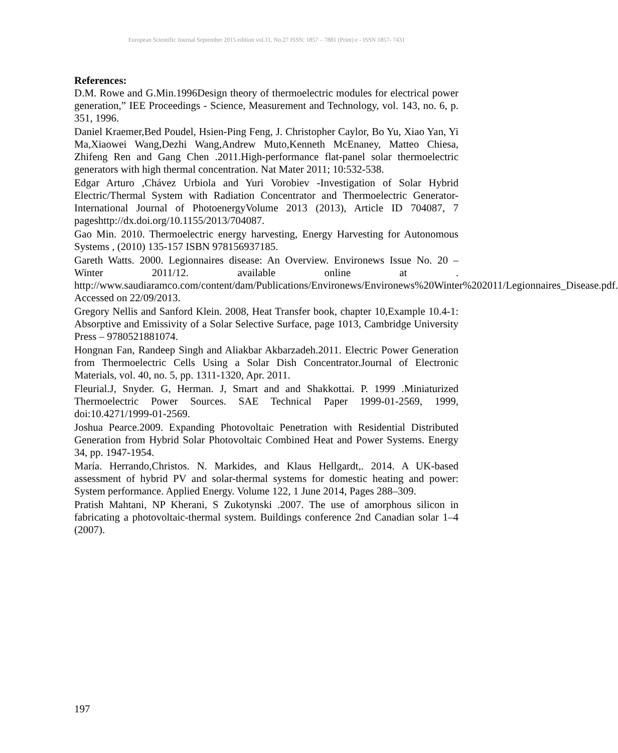European Scientific Journal September 2015 edition vol.11, No.27 ISSN: 1857 – 7881 (Print) e - ISSN 1857- 7431
References:
D.M. Rowe and G.Min.1996Design theory of thermoelectric modules for electrical power generation,” IEE Proceedings - Science, Measurement and Technology, vol. 143, no. 6, p. 351, 1996.
Daniel Kraemer,Bed Poudel, Hsien-Ping Feng, J. Christopher Caylor, Bo Yu, Xiao Yan, Yi Ma,Xiaowei Wang,Dezhi Wang,Andrew Muto,Kenneth McEnaney, Matteo Chiesa, Zhifeng Ren and Gang Chen .2011.High-performance flat-panel solar thermoelectric generators with high thermal concentration. Nat Mater 2011; 10:532-538.
Edgar Arturo ,Chávez Urbiola and Yuri Vorobiev -Investigation of Solar Hybrid Electric/Thermal System with Radiation Concentrator and Thermoelectric Generator- International Journal of PhotoenergyVolume 2013 (2013), Article ID 704087, 7 pageshttp://dx.doi.org/10.1155/2013/704087.
Gao Min. 2010. Thermoelectric energy harvesting, Energy Harvesting for Autonomous Systems , (2010) 135-157 ISBN 978156937185.
Gareth Watts. 2000. Legionnaires disease: An Overview. Environews Issue No. 20 – Winter 2011/12. available online at . http://www.saudiaramco.com/content/dam/Publications/Environews/Environews%20Winter%202011/Legionnaires_Disease.pdf. Accessed on 22/09/2013.
Gregory Nellis and Sanford Klein. 2008, Heat Transfer book, chapter 10,Example 10.4-1: Absorptive and Emissivity of a Solar Selective Surface, page 1013, Cambridge University Press – 9780521881074.
Hongnan Fan, Randeep Singh and Aliakbar Akbarzadeh.2011. Electric Power Generation from Thermoelectric Cells Using a Solar Dish Concentrator.Journal of Electronic Materials, vol. 40, no. 5, pp. 1311-1320, Apr. 2011.
Fleurial.J, Snyder. G, Herman. J, Smart and and Shakkottai. P. 1999 .Miniaturized Thermoelectric Power Sources. SAE Technical Paper 1999-01-2569, 1999, doi:10.4271/1999-01-2569.
Joshua Pearce.2009. Expanding Photovoltaic Penetration with Residential Distributed Generation from Hybrid Solar Photovoltaic Combined Heat and Power Systems. Energy 34, pp. 1947-1954.
María. Herrando,Christos. N. Markides, and Klaus Hellgardt,. 2014. A UK-based assessment of hybrid PV and solar-thermal systems for domestic heating and power: System performance. Applied Energy. Volume 122, 1 June 2014, Pages 288–309.
Pratish Mahtani, NP Kherani, S Zukotynski .2007. The use of amorphous silicon in fabricating a photovoltaic-thermal system. Buildings conference 2nd Canadian solar 1–4 (2007).
197